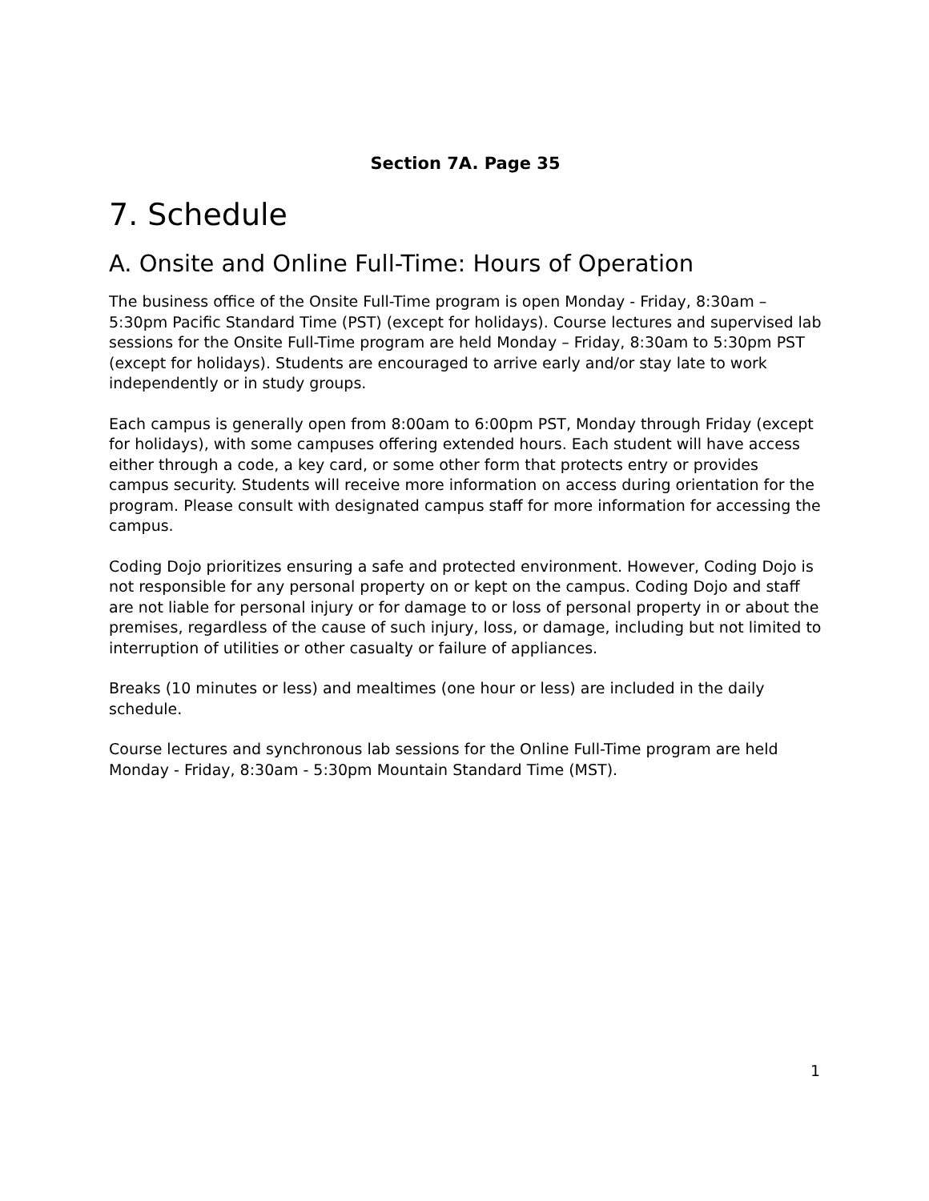Section 7A. Page 35
7. Schedule
A. Onsite and Online Full-Time: Hours of Operation
The business office of the Onsite Full-Time program is open Monday - Friday, 8:30am – 5:30pm Pacific Standard Time (PST) (except for holidays). Course lectures and supervised lab sessions for the Onsite Full-Time program are held Monday – Friday, 8:30am to 5:30pm PST (except for holidays). Students are encouraged to arrive early and/or stay late to work independently or in study groups.
Each campus is generally open from 8:00am to 6:00pm PST, Monday through Friday (except for holidays), with some campuses offering extended hours. Each student will have access either through a code, a key card, or some other form that protects entry or provides campus security. Students will receive more information on access during orientation for the program. Please consult with designated campus staff for more information for accessing the campus.
Coding Dojo prioritizes ensuring a safe and protected environment. However, Coding Dojo is not responsible for any personal property on or kept on the campus. Coding Dojo and staff are not liable for personal injury or for damage to or loss of personal property in or about the premises, regardless of the cause of such injury, loss, or damage, including but not limited to interruption of utilities or other casualty or failure of appliances.
Breaks (10 minutes or less) and mealtimes (one hour or less) are included in the daily schedule.
Course lectures and synchronous lab sessions for the Online Full-Time program are held Monday - Friday, 8:30am - 5:30pm Mountain Standard Time (MST).
1